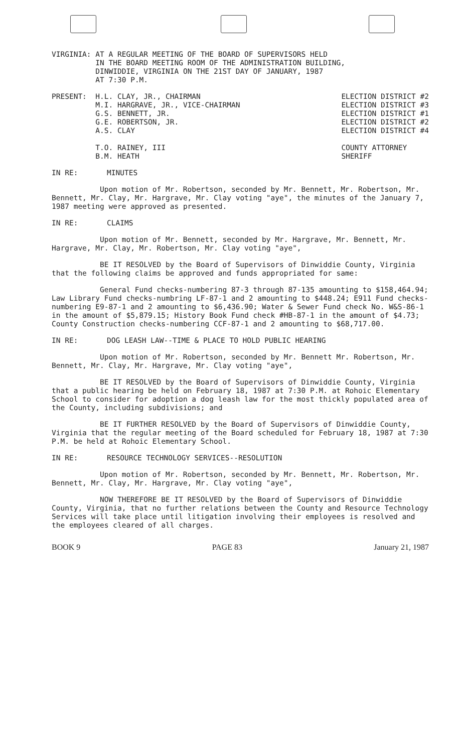VIRGINIA: AT A REGULAR MEETING OF THE BOARD OF SUPERVISORS HELD IN THE BOARD MEETING ROOM OF THE ADMINISTRATION BUILDING, DINWIDDIE, VIRGINIA ON THE 21ST DAY OF JANUARY, 1987 AT 7:30 P.M.
PRESENT: H.L. CLAY, JR., CHAIRMAN M.I. HARGRAVE, JR., VICE-CHAIRMAN G.S. BENNETT, JR. G.E. ROBERTSON, JR. A.S. CLAY T.O. RAINEY, III B.M. HEATH
ELECTION DISTRICT #2 ELECTION DISTRICT #3 ELECTION DISTRICT #1 ELECTION DISTRICT #2 ELECTION DISTRICT #4 COUNTY ATTORNEY SHERIFF
IN RE: MINUTES
Upon motion of Mr. Robertson, seconded by Mr. Bennett, Mr. Robertson, Mr. Bennett, Mr. Clay, Mr. Hargrave, Mr. Clay voting "aye", the minutes of the January 7, 1987 meeting were approved as presented.
IN RE: CLAIMS
Upon motion of Mr. Bennett, seconded by Mr. Hargrave, Mr. Bennett, Mr. Hargrave, Mr. Clay, Mr. Robertson, Mr. Clay voting "aye",
BE IT RESOLVED by the Board of Supervisors of Dinwiddie County, Virginia that the following claims be approved and funds appropriated for same:
General Fund checks-numbering 87-3 through 87-135 amounting to $158,464.94; Law Library Fund checks-numbring LF-87-1 and 2 amounting to $448.24; E911 Fund checks-numbering E9-87-1 and 2 amounting to $6,436.90; Water & Sewer Fund check No. W&S-86-1 in the amount of $5,879.15; History Book Fund check #HB-87-1 in the amount of $4.73; County Construction checks-numbering CCF-87-1 and 2 amounting to $68,717.00.
IN RE: DOG LEASH LAW--TIME & PLACE TO HOLD PUBLIC HEARING
Upon motion of Mr. Robertson, seconded by Mr. Bennett Mr. Robertson, Mr. Bennett, Mr. Clay, Mr. Hargrave, Mr. Clay voting "aye",
BE IT RESOLVED by the Board of Supervisors of Dinwiddie County, Virginia that a public hearing be held on February 18, 1987 at 7:30 P.M. at Rohoic Elementary School to consider for adoption a dog leash law for the most thickly populated area of the County, including subdivisions; and
BE IT FURTHER RESOLVED by the Board of Supervisors of Dinwiddie County, Virginia that the regular meeting of the Board scheduled for February 18, 1987 at 7:30 P.M. be held at Rohoic Elementary School.
IN RE: RESOURCE TECHNOLOGY SERVICES--RESOLUTION
Upon motion of Mr. Robertson, seconded by Mr. Bennett, Mr. Robertson, Mr. Bennett, Mr. Clay, Mr. Hargrave, Mr. Clay voting "aye",
NOW THEREFORE BE IT RESOLVED by the Board of Supervisors of Dinwiddie County, Virginia, that no further relations between the County and Resource Technology Services will take place until litigation involving their employees is resolved and the employees cleared of all charges.
BOOK 9 PAGE 83 January 21, 1987